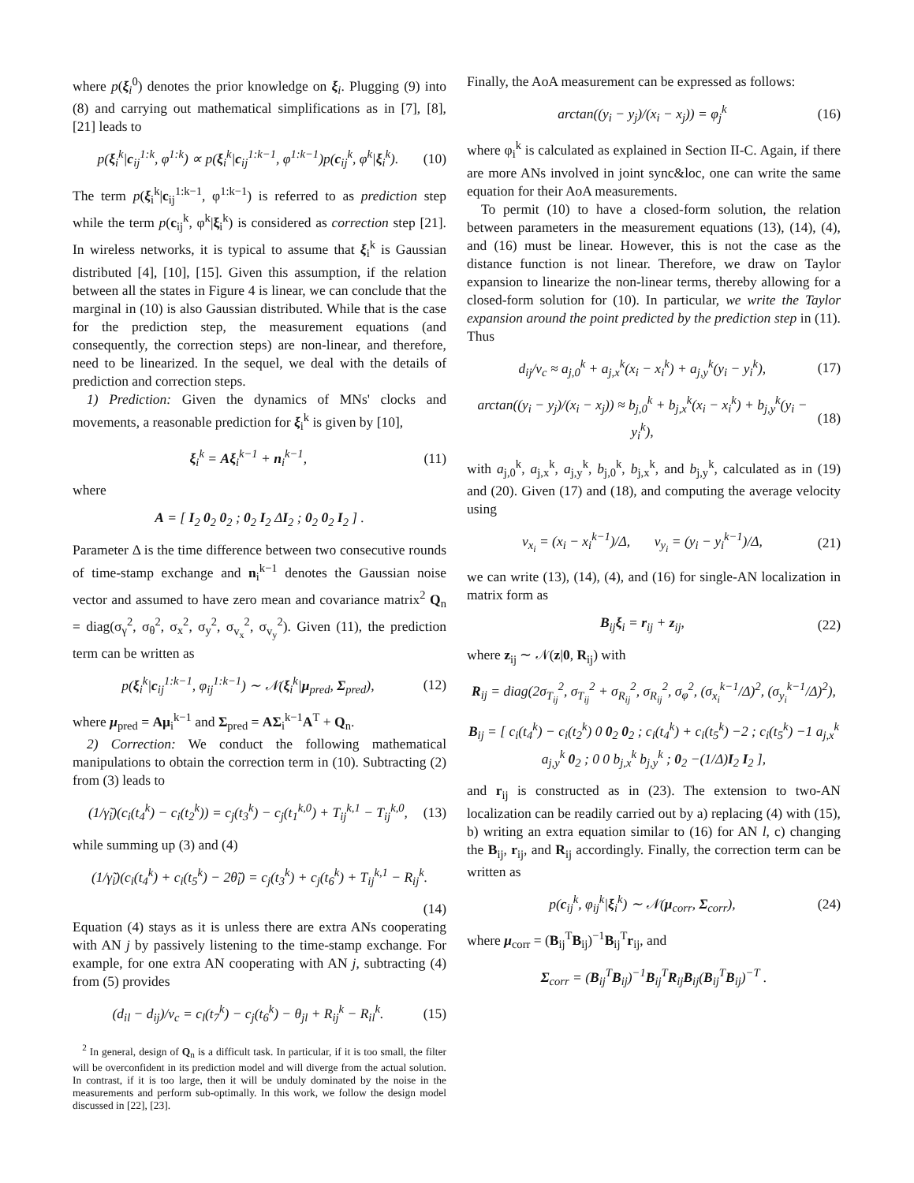where p(ξ<sub>i</sub><sup>0</sup>) denotes the prior knowledge on ξ<sub>i</sub>. Plugging (9) into (8) and carrying out mathematical simplifications as in [7], [8], [21] leads to
p(ξ<sub>i</sub><sup>k</sup>|c<sub>ij</sub><sup>1:k</sup>, φ<sup>1:k</sup>) ∝ p(ξ<sub>i</sub><sup>k</sup>|c<sub>ij</sub><sup>1:k−1</sup>, φ<sup>1:k−1</sup>)p(c<sub>ij</sub><sup>k</sup>, φ<sup>k</sup>|ξ<sub>i</sub><sup>k</sup>). (10)
The term p(ξ<sub>i</sub><sup>k</sup>|c<sub>ij</sub><sup>1:k−1</sup>, φ<sup>1:k−1</sup>) is referred to as prediction step while the term p(c<sub>ij</sub><sup>k</sup>, φ<sup>k</sup>|ξ<sub>i</sub><sup>k</sup>) is considered as correction step [21]. In wireless networks, it is typical to assume that ξ<sub>i</sub><sup>k</sup> is Gaussian distributed [4], [10], [15]. Given this assumption, if the relation between all the states in Figure 4 is linear, we can conclude that the marginal in (10) is also Gaussian distributed. While that is the case for the prediction step, the measurement equations (and consequently, the correction steps) are non-linear, and therefore, need to be linearized. In the sequel, we deal with the details of prediction and correction steps.
1) Prediction: Given the dynamics of MNs' clocks and movements, a reasonable prediction for ξ<sub>i</sub><sup>k</sup> is given by [10],
ξ<sub>i</sub><sup>k</sup> = Aξ<sub>i</sub><sup>k−1</sup> + n<sub>i</sub><sup>k−1</sup>, (11)
where
A = [ I<sub>2</sub> 0<sub>2</sub> 0<sub>2</sub> ; 0<sub>2</sub> I<sub>2</sub> ΔI<sub>2</sub> ; 0<sub>2</sub> 0<sub>2</sub> I<sub>2</sub> ] .
Parameter Δ is the time difference between two consecutive rounds of time-stamp exchange and n<sub>i</sub><sup>k−1</sup> denotes the Gaussian noise vector and assumed to have zero mean and covariance matrix<sup>2</sup> Q<sub>n</sub> = diag(σ<sub>γ</sub><sup>2</sup>, σ<sub>θ</sub><sup>2</sup>, σ<sub>x</sub><sup>2</sup>, σ<sub>y</sub><sup>2</sup>, σ<sub>v<sub>x</sub></sub><sup>2</sup>, σ<sub>v<sub>y</sub></sub><sup>2</sup>). Given (11), the prediction term can be written as
p(ξ<sub>i</sub><sup>k</sup>|c<sub>ij</sub><sup>1:k−1</sup>, φ<sub>ij</sub><sup>1:k−1</sup>) ∼ 𝒩(ξ<sub>i</sub><sup>k</sup>|μ<sub>pred</sub>, Σ<sub>pred</sub>), (12)
where μ<sub>pred</sub> = Aμ<sub>i</sub><sup>k−1</sup> and Σ<sub>pred</sub> = AΣ<sub>i</sub><sup>k−1</sup>A<sup>T</sup> + Q<sub>n</sub>.
2) Correction: We conduct the following mathematical manipulations to obtain the correction term in (10). Subtracting (2) from (3) leads to
(1/γ̃<sub>i</sub>)(c<sub>i</sub>(t<sub>4</sub><sup>k</sup>) − c<sub>i</sub>(t<sub>2</sub><sup>k</sup>)) = c<sub>j</sub>(t<sub>3</sub><sup>k</sup>) − c<sub>j</sub>(t<sub>1</sub><sup>k,0</sup>) + T<sub>ij</sub><sup>k,1</sup> − T<sub>ij</sub><sup>k,0</sup>, (13)
while summing up (3) and (4)
(1/γ̃<sub>i</sub>)(c<sub>i</sub>(t<sub>4</sub><sup>k</sup>) + c<sub>i</sub>(t<sub>5</sub><sup>k</sup>) − 2θ̃<sub>i</sub>) = c<sub>j</sub>(t<sub>3</sub><sup>k</sup>) + c<sub>j</sub>(t<sub>6</sub><sup>k</sup>) + T<sub>ij</sub><sup>k,1</sup> − R<sub>ij</sub><sup>k</sup>.
(14)
Equation (4) stays as it is unless there are extra ANs cooperating with AN j by passively listening to the time-stamp exchange. For example, for one extra AN cooperating with AN j, subtracting (4) from (5) provides
(d<sub>il</sub> − d<sub>ij</sub>)/v<sub>c</sub> = c<sub>l</sub>(t<sub>7</sub><sup>k</sup>) − c<sub>j</sub>(t<sub>6</sub><sup>k</sup>) − θ<sub>jl</sub> + R<sub>ij</sub><sup>k</sup> − R<sub>il</sub><sup>k</sup>. (15)
<sup>2</sup> In general, design of Q<sub>n</sub> is a difficult task. In particular, if it is too small, the filter will be overconfident in its prediction model and will diverge from the actual solution. In contrast, if it is too large, then it will be unduly dominated by the noise in the measurements and perform sub-optimally. In this work, we follow the design model discussed in [22], [23].
Finally, the AoA measurement can be expressed as follows:
arctan((y<sub>i</sub> − y<sub>j</sub>)/(x<sub>i</sub> − x<sub>j</sub>)) = φ<sub>j</sub><sup>k</sup> (16)
where φ<sub>i</sub><sup>k</sup> is calculated as explained in Section II-C. Again, if there are more ANs involved in joint sync&loc, one can write the same equation for their AoA measurements.
To permit (10) to have a closed-form solution, the relation between parameters in the measurement equations (13), (14), (4), and (16) must be linear. However, this is not the case as the distance function is not linear. Therefore, we draw on Taylor expansion to linearize the non-linear terms, thereby allowing for a closed-form solution for (10). In particular, we write the Taylor expansion around the point predicted by the prediction step in (11). Thus
d<sub>ij</sub>/v<sub>c</sub> ≈ a<sub>j,0</sub><sup>k</sup> + a<sub>j,x</sub><sup>k</sup>(x<sub>i</sub> − x<sub>i</sub><sup>k</sup>) + a<sub>j,y</sub><sup>k</sup>(y<sub>i</sub> − y<sub>i</sub><sup>k</sup>), (17)
arctan((y<sub>i</sub> − y<sub>j</sub>)/(x<sub>i</sub> − x<sub>j</sub>)) ≈ b<sub>j,0</sub><sup>k</sup> + b<sub>j,x</sub><sup>k</sup>(x<sub>i</sub> − x<sub>i</sub><sup>k</sup>) + b<sub>j,y</sub><sup>k</sup>(y<sub>i</sub> − y<sub>i</sub><sup>k</sup>), (18)
with a<sub>j,0</sub><sup>k</sup>, a<sub>j,x</sub><sup>k</sup>, a<sub>j,y</sub><sup>k</sup>, b<sub>j,0</sub><sup>k</sup>, b<sub>j,x</sub><sup>k</sup>, and b<sub>j,y</sub><sup>k</sup>, calculated as in (19) and (20). Given (17) and (18), and computing the average velocity using
v<sub>x<sub>i</sub></sub> = (x<sub>i</sub> − x<sub>i</sub><sup>k−1</sup>)/Δ, v<sub>y<sub>i</sub></sub> = (y<sub>i</sub> − y<sub>i</sub><sup>k−1</sup>)/Δ, (21)
we can write (13), (14), (4), and (16) for single-AN localization in matrix form as
B<sub>ij</sub>ξ<sub>i</sub> = r<sub>ij</sub> + z<sub>ij</sub>, (22)
where z<sub>ij</sub> ∼ 𝒩(z|0, R<sub>ij</sub>) with
R<sub>ij</sub> = diag(2σ<sub>T<sub>ij</sub></sub><sup>2</sup>, σ<sub>T<sub>ij</sub></sub><sup>2</sup> + σ<sub>R<sub>ij</sub></sub><sup>2</sup>, σ<sub>R<sub>ij</sub></sub><sup>2</sup>, σ<sub>φ</sub><sup>2</sup>, (σ<sub>x<sub>i</sub></sub><sup>k−1</sup>/Δ)<sup>2</sup>, (σ<sub>y<sub>i</sub></sub><sup>k−1</sup>/Δ)<sup>2</sup>),
B<sub>ij</sub> = [ c<sub>i</sub>(t<sub>4</sub><sup>k</sup>) − c<sub>i</sub>(t<sub>2</sub><sup>k</sup>) 0 0<sub>2</sub> 0<sub>2</sub> ; c<sub>i</sub>(t<sub>4</sub><sup>k</sup>) + c<sub>i</sub>(t<sub>5</sub><sup>k</sup>) −2 ; c<sub>i</sub>(t<sub>5</sub><sup>k</sup>) −1 a<sub>j,x</sub><sup>k</sup> a<sub>j,y</sub><sup>k</sup> 0<sub>2</sub> ; 0 0 b<sub>j,x</sub><sup>k</sup> b<sub>j,y</sub><sup>k</sup> ; 0<sub>2</sub> −(1/Δ)I<sub>2</sub> I<sub>2</sub> ],
and r<sub>ij</sub> is constructed as in (23). The extension to two-AN localization can be readily carried out by a) replacing (4) with (15), b) writing an extra equation similar to (16) for AN l, c) changing the B<sub>ij</sub>, r<sub>ij</sub>, and R<sub>ij</sub> accordingly. Finally, the correction term can be written as
p(c<sub>ij</sub><sup>k</sup>, φ<sub>ij</sub><sup>k</sup>|ξ<sub>i</sub><sup>k</sup>) ∼ 𝒩(μ<sub>corr</sub>, Σ<sub>corr</sub>), (24)
where μ<sub>corr</sub> = (B<sub>ij</sub><sup>T</sup>B<sub>ij</sub>)<sup>−1</sup>B<sub>ij</sub><sup>T</sup>r<sub>ij</sub>, and
Σ<sub>corr</sub> = (B<sub>ij</sub><sup>T</sup>B<sub>ij</sub>)<sup>−1</sup>B<sub>ij</sub><sup>T</sup>R<sub>ij</sub>B<sub>ij</sub>(B<sub>ij</sub><sup>T</sup>B<sub>ij</sub>)<sup>−T</sup> .